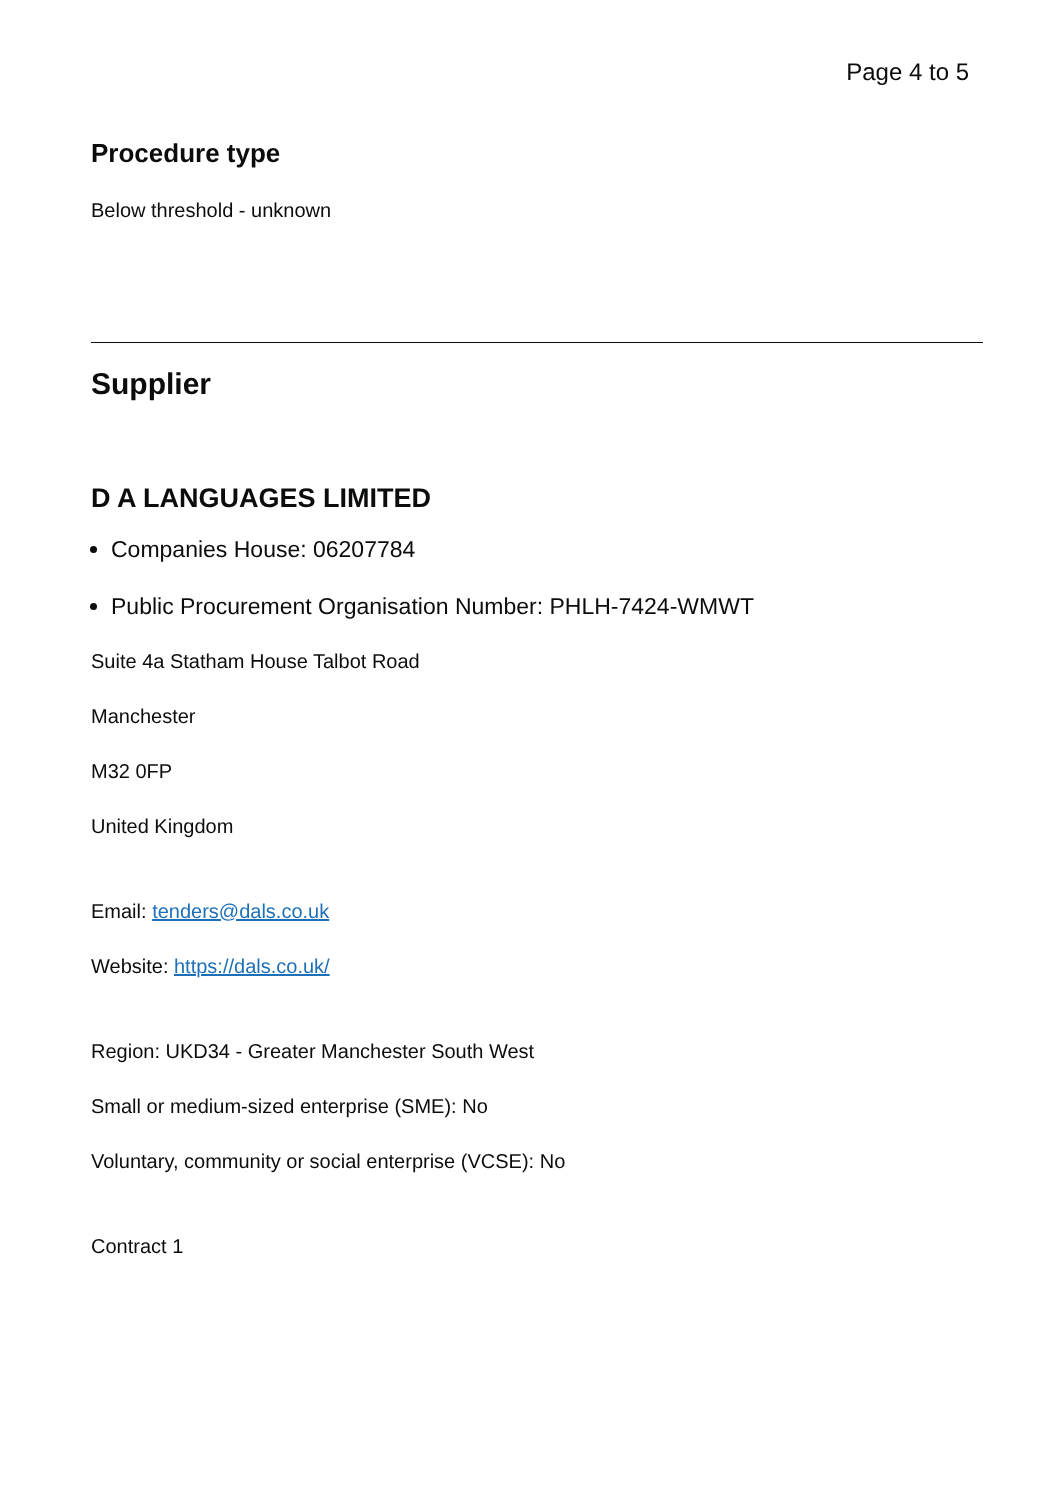Page 4 to 5
Procedure type
Below threshold - unknown
Supplier
D A LANGUAGES LIMITED
Companies House: 06207784
Public Procurement Organisation Number: PHLH-7424-WMWT
Suite 4a Statham House Talbot Road
Manchester
M32 0FP
United Kingdom
Email: tenders@dals.co.uk
Website: https://dals.co.uk/
Region: UKD34 - Greater Manchester South West
Small or medium-sized enterprise (SME): No
Voluntary, community or social enterprise (VCSE): No
Contract 1